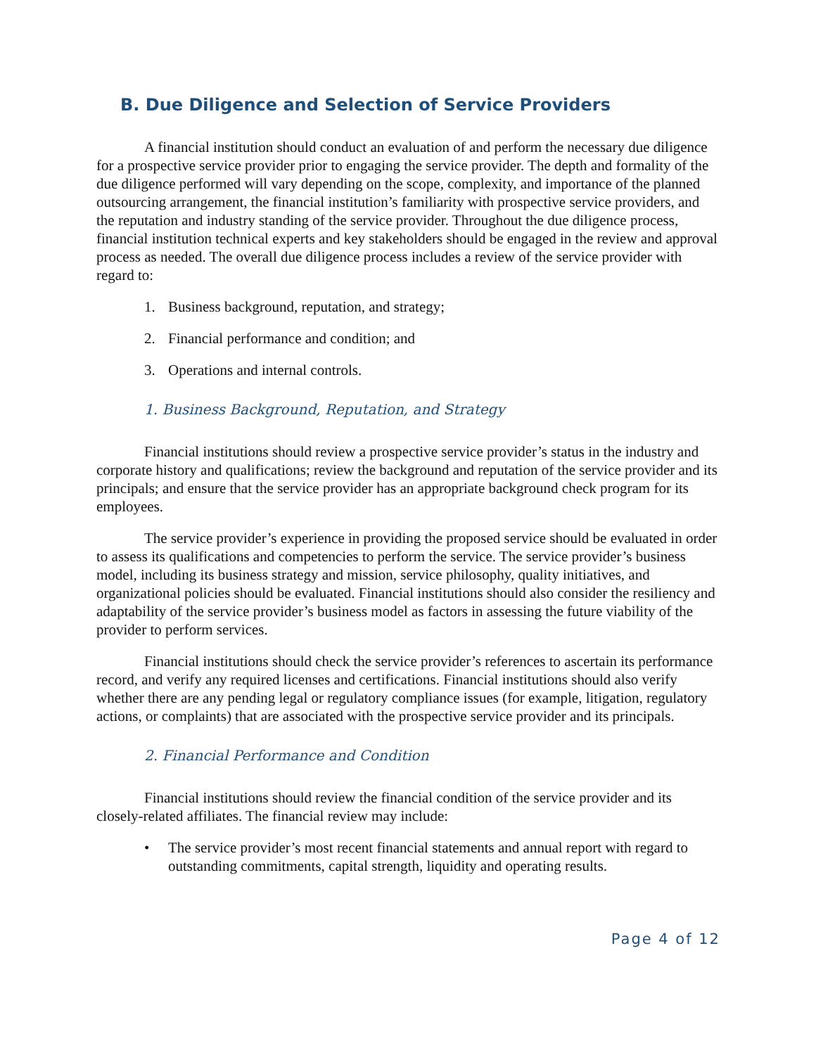B. Due Diligence and Selection of Service Providers
A financial institution should conduct an evaluation of and perform the necessary due diligence for a prospective service provider prior to engaging the service provider. The depth and formality of the due diligence performed will vary depending on the scope, complexity, and importance of the planned outsourcing arrangement, the financial institution’s familiarity with prospective service providers, and the reputation and industry standing of the service provider. Throughout the due diligence process, financial institution technical experts and key stakeholders should be engaged in the review and approval process as needed. The overall due diligence process includes a review of the service provider with regard to:
1. Business background, reputation, and strategy;
2. Financial performance and condition; and
3. Operations and internal controls.
1. Business Background, Reputation, and Strategy
Financial institutions should review a prospective service provider’s status in the industry and corporate history and qualifications; review the background and reputation of the service provider and its principals; and ensure that the service provider has an appropriate background check program for its employees.
The service provider’s experience in providing the proposed service should be evaluated in order to assess its qualifications and competencies to perform the service. The service provider’s business model, including its business strategy and mission, service philosophy, quality initiatives, and organizational policies should be evaluated. Financial institutions should also consider the resiliency and adaptability of the service provider’s business model as factors in assessing the future viability of the provider to perform services.
Financial institutions should check the service provider’s references to ascertain its performance record, and verify any required licenses and certifications. Financial institutions should also verify whether there are any pending legal or regulatory compliance issues (for example, litigation, regulatory actions, or complaints) that are associated with the prospective service provider and its principals.
2. Financial Performance and Condition
Financial institutions should review the financial condition of the service provider and its closely-related affiliates. The financial review may include:
• The service provider’s most recent financial statements and annual report with regard to outstanding commitments, capital strength, liquidity and operating results.
Page 4 of 12